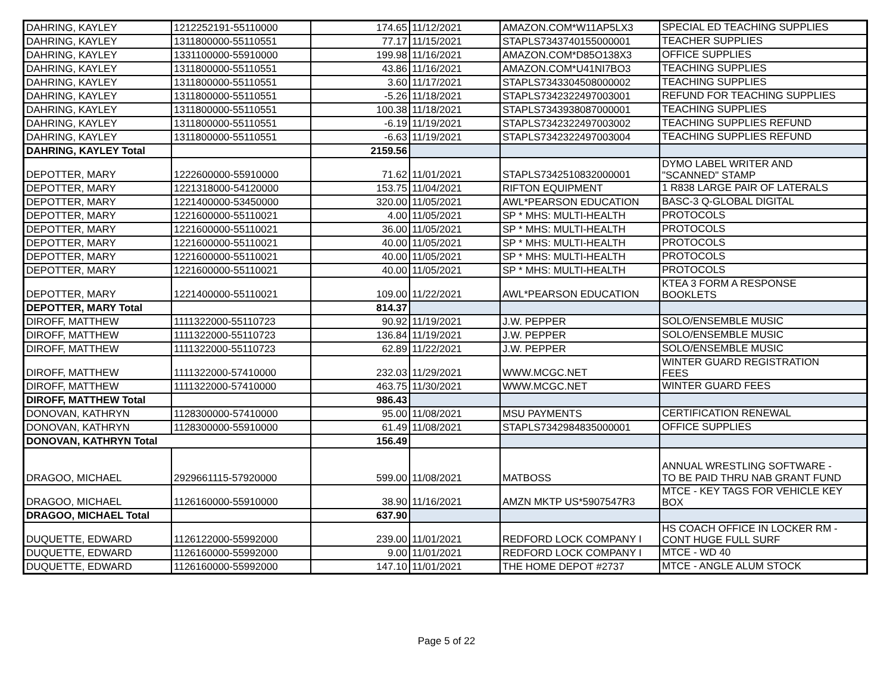| DAHRING, KAYLEY | 1212252191-55110000 | 174.65 | 11/12/2021 | AMAZON.COM*W11AP5LX3 | SPECIAL ED TEACHING SUPPLIES |
| DAHRING, KAYLEY | 1311800000-55110551 | 77.17 | 11/15/2021 | STAPLS7343740155000001 | TEACHER SUPPLIES |
| DAHRING, KAYLEY | 1331100000-55910000 | 199.98 | 11/16/2021 | AMAZON.COM*D85O138X3 | OFFICE SUPPLIES |
| DAHRING, KAYLEY | 1311800000-55110551 | 43.86 | 11/16/2021 | AMAZON.COM*U41NI7BO3 | TEACHING SUPPLIES |
| DAHRING, KAYLEY | 1311800000-55110551 | 3.60 | 11/17/2021 | STAPLS7343304508000002 | TEACHING SUPPLIES |
| DAHRING, KAYLEY | 1311800000-55110551 | -5.26 | 11/18/2021 | STAPLS7342322497003001 | REFUND FOR TEACHING SUPPLIES |
| DAHRING, KAYLEY | 1311800000-55110551 | 100.38 | 11/18/2021 | STAPLS7343938087000001 | TEACHING SUPPLIES |
| DAHRING, KAYLEY | 1311800000-55110551 | -6.19 | 11/19/2021 | STAPLS7342322497003002 | TEACHING SUPPLIES REFUND |
| DAHRING, KAYLEY | 1311800000-55110551 | -6.63 | 11/19/2021 | STAPLS7342322497003004 | TEACHING SUPPLIES REFUND |
| DAHRING, KAYLEY Total | | 2159.56 | | | |
| DEPOTTER, MARY | 1222600000-55910000 | 71.62 | 11/01/2021 | STAPLS7342510832000001 | DYMO LABEL WRITER AND "SCANNED" STAMP |
| DEPOTTER, MARY | 1221318000-54120000 | 153.75 | 11/04/2021 | RIFTON EQUIPMENT | 1 R838 LARGE PAIR OF LATERALS |
| DEPOTTER, MARY | 1221400000-53450000 | 320.00 | 11/05/2021 | AWL*PEARSON EDUCATION | BASC-3 Q-GLOBAL DIGITAL |
| DEPOTTER, MARY | 1221600000-55110021 | 4.00 | 11/05/2021 | SP * MHS: MULTI-HEALTH | PROTOCOLS |
| DEPOTTER, MARY | 1221600000-55110021 | 36.00 | 11/05/2021 | SP * MHS: MULTI-HEALTH | PROTOCOLS |
| DEPOTTER, MARY | 1221600000-55110021 | 40.00 | 11/05/2021 | SP * MHS: MULTI-HEALTH | PROTOCOLS |
| DEPOTTER, MARY | 1221600000-55110021 | 40.00 | 11/05/2021 | SP * MHS: MULTI-HEALTH | PROTOCOLS |
| DEPOTTER, MARY | 1221600000-55110021 | 40.00 | 11/05/2021 | SP * MHS: MULTI-HEALTH | PROTOCOLS |
| DEPOTTER, MARY | 1221400000-55110021 | 109.00 | 11/22/2021 | AWL*PEARSON EDUCATION | KTEA 3 FORM A RESPONSE BOOKLETS |
| DEPOTTER, MARY Total | | 814.37 | | | |
| DIROFF, MATTHEW | 1111322000-55110723 | 90.92 | 11/19/2021 | J.W. PEPPER | SOLO/ENSEMBLE MUSIC |
| DIROFF, MATTHEW | 1111322000-55110723 | 136.84 | 11/19/2021 | J.W. PEPPER | SOLO/ENSEMBLE MUSIC |
| DIROFF, MATTHEW | 1111322000-55110723 | 62.89 | 11/22/2021 | J.W. PEPPER | SOLO/ENSEMBLE MUSIC |
| DIROFF, MATTHEW | 1111322000-57410000 | 232.03 | 11/29/2021 | WWW.MCGC.NET | WINTER GUARD REGISTRATION FEES |
| DIROFF, MATTHEW | 1111322000-57410000 | 463.75 | 11/30/2021 | WWW.MCGC.NET | WINTER GUARD FEES |
| DIROFF, MATTHEW Total | | 986.43 | | | |
| DONOVAN, KATHRYN | 1128300000-57410000 | 95.00 | 11/08/2021 | MSU PAYMENTS | CERTIFICATION RENEWAL |
| DONOVAN, KATHRYN | 1128300000-55910000 | 61.49 | 11/08/2021 | STAPLS7342984835000001 | OFFICE SUPPLIES |
| DONOVAN, KATHRYN Total | | 156.49 | | | |
| DRAGOO, MICHAEL | 2929661115-57920000 | 599.00 | 11/08/2021 | MATBOSS | ANNUAL WRESTLING SOFTWARE - TO BE PAID THRU NAB GRANT FUND |
| DRAGOO, MICHAEL | 1126160000-55910000 | 38.90 | 11/16/2021 | AMZN MKTP US*5907547R3 | MTCE - KEY TAGS FOR VEHICLE KEY BOX |
| DRAGOO, MICHAEL Total | | 637.90 | | | |
| DUQUETTE, EDWARD | 1126122000-55992000 | 239.00 | 11/01/2021 | REDFORD LOCK COMPANY I | HS COACH OFFICE IN LOCKER RM - CONT HUGE FULL SURF |
| DUQUETTE, EDWARD | 1126160000-55992000 | 9.00 | 11/01/2021 | REDFORD LOCK COMPANY I | MTCE - WD 40 |
| DUQUETTE, EDWARD | 1126160000-55992000 | 147.10 | 11/01/2021 | THE HOME DEPOT #2737 | MTCE - ANGLE ALUM STOCK |
Page 5 of 22